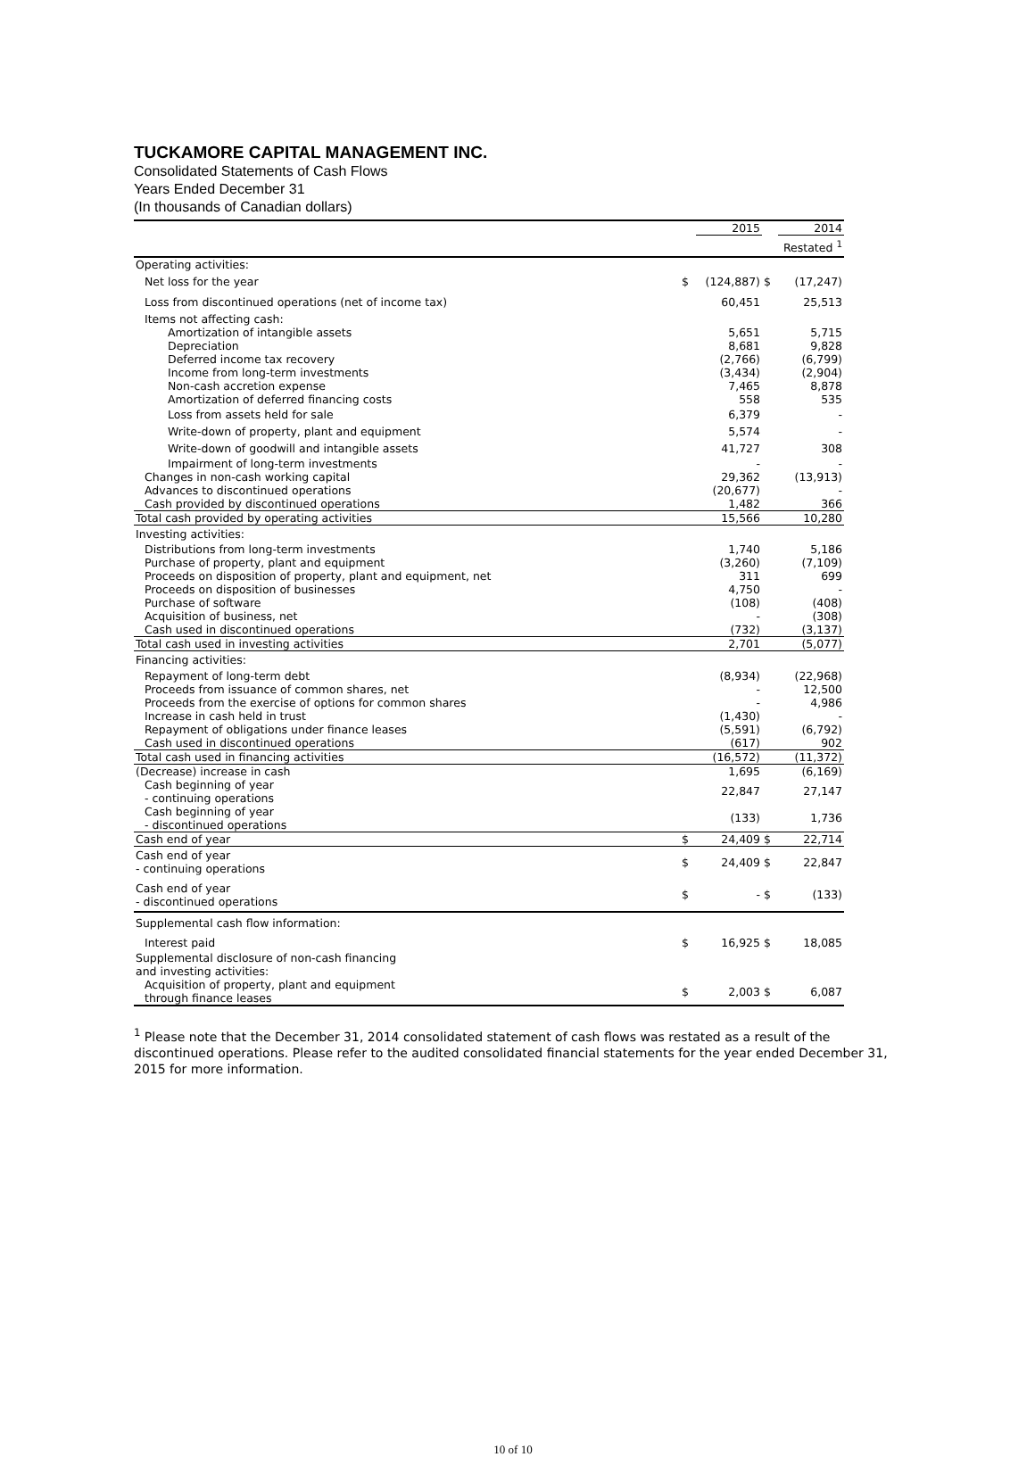TUCKAMORE CAPITAL MANAGEMENT INC.
Consolidated Statements of Cash Flows
Years Ended December 31
(In thousands of Canadian dollars)
| | | 2015 | | 2014 |
| | | | | Restated <sup>1</sup> |
| Operating activities: | | | | |
| Net loss for the year | $ | (124,887) | $ | (17,247) |
| Loss from discontinued operations (net of income tax) | | 60,451 | | 25,513 |
| Items not affecting cash: | | | | |
| Amortization of intangible assets | | 5,651 | | 5,715 |
| Depreciation | | 8,681 | | 9,828 |
| Deferred income tax recovery | | (2,766) | | (6,799) |
| Income from long-term investments | | (3,434) | | (2,904) |
| Non-cash accretion expense | | 7,465 | | 8,878 |
| Amortization of deferred financing costs | | 558 | | 535 |
| Loss from assets held for sale | | 6,379 | | - |
| Write-down of property, plant and equipment | | 5,574 | | - |
| Write-down of goodwill and intangible assets | | 41,727 | | 308 |
| Impairment of long-term investments | | - | | - |
| Changes in non-cash working capital | | 29,362 | | (13,913) |
| Advances to discontinued operations | | (20,677) | | - |
| Cash provided by discontinued operations | | 1,482 | | 366 |
| Total cash provided by operating activities | | 15,566 | | 10,280 |
| Investing activities: | | | | |
| Distributions from long-term investments | | 1,740 | | 5,186 |
| Purchase of property, plant and equipment | | (3,260) | | (7,109) |
| Proceeds on disposition of property, plant and equipment, net | | 311 | | 699 |
| Proceeds on disposition of businesses | | 4,750 | | - |
| Purchase of software | | (108) | | (408) |
| Acquisition of business, net | | - | | (308) |
| Cash used in discontinued operations | | (732) | | (3,137) |
| Total cash used in investing activities | | 2,701 | | (5,077) |
| Financing activities: | | | | |
| Repayment of long-term debt | | (8,934) | | (22,968) |
| Proceeds from issuance of common shares, net | | - | | 12,500 |
| Proceeds from the exercise of options for common shares | | - | | 4,986 |
| Increase in cash held in trust | | (1,430) | | - |
| Repayment of obligations under finance leases | | (5,591) | | (6,792) |
| Cash used in discontinued operations | | (617) | | 902 |
| Total cash used in financing activities | | (16,572) | | (11,372) |
| (Decrease) increase in cash | | 1,695 | | (6,169) |
| Cash beginning of year - continuing operations | | 22,847 | | 27,147 |
| Cash beginning of year - discontinued operations | | (133) | | 1,736 |
| Cash end of year | $ | 24,409 | $ | 22,714 |
| Cash end of year - continuing operations | $ | 24,409 | $ | 22,847 |
| Cash end of year - discontinued operations | $ | - | $ | (133) |
| Supplemental cash flow information: | | | | |
| Interest paid | $ | 16,925 | $ | 18,085 |
| Supplemental disclosure of non-cash financing and investing activities: | | | | |
| Acquisition of property, plant and equipment through finance leases | $ | 2,003 | $ | 6,087 |
<sup>1</sup> Please note that the December 31, 2014 consolidated statement of cash flows was restated as a result of the discontinued operations. Please refer to the audited consolidated financial statements for the year ended December 31, 2015 for more information.
10 of 10